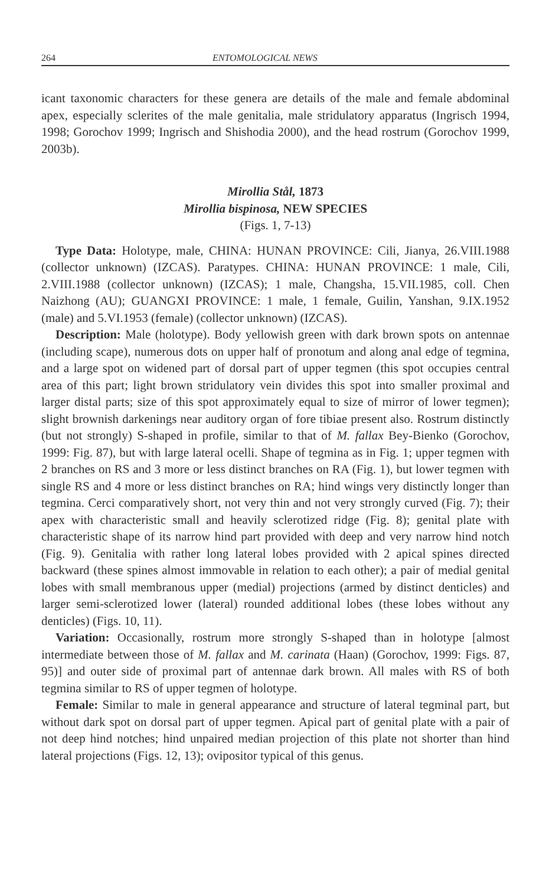264 ENTOMOLOGICAL NEWS
icant taxonomic characters for these genera are details of the male and female abdominal apex, especially sclerites of the male genitalia, male stridulatory apparatus (Ingrisch 1994, 1998; Gorochov 1999; Ingrisch and Shishodia 2000), and the head rostrum (Gorochov 1999, 2003b).
Mirollia Stål, 1873
Mirollia bispinosa, NEW SPECIES
(Figs. 1, 7-13)
Type Data: Holotype, male, CHINA: HUNAN PROVINCE: Cili, Jianya, 26.VIII.1988 (collector unknown) (IZCAS). Paratypes. CHINA: HUNAN PROVINCE: 1 male, Cili, 2.VIII.1988 (collector unknown) (IZCAS); 1 male, Changsha, 15.VII.1985, coll. Chen Naizhong (AU); GUANGXI PROVINCE: 1 male, 1 female, Guilin, Yanshan, 9.IX.1952 (male) and 5.VI.1953 (female) (collector unknown) (IZCAS).
Description: Male (holotype). Body yellowish green with dark brown spots on antennae (including scape), numerous dots on upper half of pronotum and along anal edge of tegmina, and a large spot on widened part of dorsal part of upper tegmen (this spot occupies central area of this part; light brown stridulatory vein divides this spot into smaller proximal and larger distal parts; size of this spot approximately equal to size of mirror of lower tegmen); slight brownish darkenings near auditory organ of fore tibiae present also. Rostrum distinctly (but not strongly) S-shaped in profile, similar to that of M. fallax Bey-Bienko (Gorochov, 1999: Fig. 87), but with large lateral ocelli. Shape of tegmina as in Fig. 1; upper tegmen with 2 branches on RS and 3 more or less distinct branches on RA (Fig. 1), but lower tegmen with single RS and 4 more or less distinct branches on RA; hind wings very distinctly longer than tegmina. Cerci comparatively short, not very thin and not very strongly curved (Fig. 7); their apex with characteristic small and heavily sclerotized ridge (Fig. 8); genital plate with characteristic shape of its narrow hind part provided with deep and very narrow hind notch (Fig. 9). Genitalia with rather long lateral lobes provided with 2 apical spines directed backward (these spines almost immovable in relation to each other); a pair of medial genital lobes with small membranous upper (medial) projections (armed by distinct denticles) and larger semi-sclerotized lower (lateral) rounded additional lobes (these lobes without any denticles) (Figs. 10, 11).
Variation: Occasionally, rostrum more strongly S-shaped than in holotype [almost intermediate between those of M. fallax and M. carinata (Haan) (Gorochov, 1999: Figs. 87, 95)] and outer side of proximal part of antennae dark brown. All males with RS of both tegmina similar to RS of upper tegmen of holotype.
Female: Similar to male in general appearance and structure of lateral tegminal part, but without dark spot on dorsal part of upper tegmen. Apical part of genital plate with a pair of not deep hind notches; hind unpaired median projection of this plate not shorter than hind lateral projections (Figs. 12, 13); ovipositor typical of this genus.